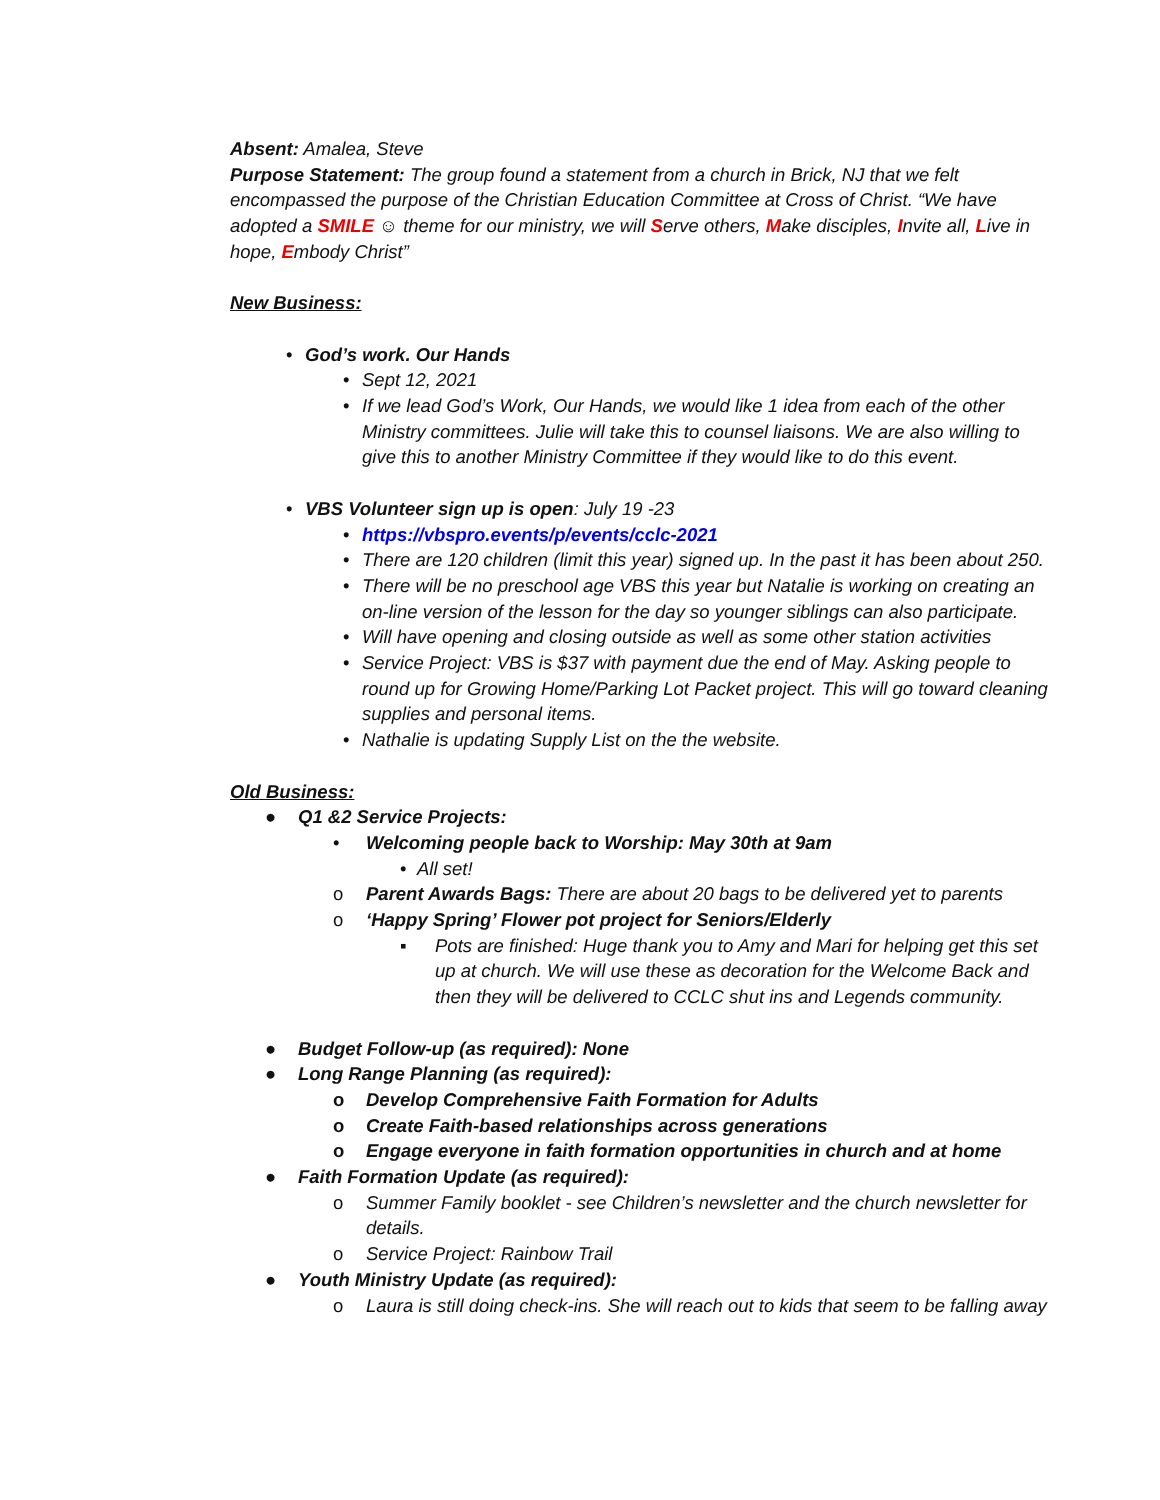Absent: Amalea, Steve
Purpose Statement: The group found a statement from a church in Brick, NJ that we felt encompassed the purpose of the Christian Education Committee at Cross of Christ. “We have adopted a SMILE ☺ theme for our ministry, we will Serve others, Make disciples, Invite all, Live in hope, Embody Christ”
New Business:
• God’s work. Our Hands
• Sept 12, 2021
• If we lead God’s Work, Our Hands, we would like 1 idea from each of the other Ministry committees. Julie will take this to counsel liaisons. We are also willing to give this to another Ministry Committee if they would like to do this event.
• VBS Volunteer sign up is open: July 19 -23
• https://vbspro.events/p/events/cclc-2021
• There are 120 children (limit this year) signed up. In the past it has been about 250.
• There will be no preschool age VBS this year but Natalie is working on creating an on-line version of the lesson for the day so younger siblings can also participate.
• Will have opening and closing outside as well as some other station activities
• Service Project: VBS is $37 with payment due the end of May. Asking people to round up for Growing Home/Parking Lot Packet project. This will go toward cleaning supplies and personal items.
• Nathalie is updating Supply List on the the website.
Old Business:
● Q1 &2 Service Projects:
• Welcoming people back to Worship: May 30th at 9am
• All set!
o Parent Awards Bags: There are about 20 bags to be delivered yet to parents
o ‘Happy Spring’ Flower pot project for Seniors/Elderly
▪ Pots are finished: Huge thank you to Amy and Mari for helping get this set up at church. We will use these as decoration for the Welcome Back and then they will be delivered to CCLC shut ins and Legends community.
● Budget Follow-up (as required): None
● Long Range Planning (as required):
o Develop Comprehensive Faith Formation for Adults
o Create Faith-based relationships across generations
o Engage everyone in faith formation opportunities in church and at home
● Faith Formation Update (as required):
o Summer Family booklet - see Children’s newsletter and the church newsletter for details.
o Service Project: Rainbow Trail
● Youth Ministry Update (as required):
o Laura is still doing check-ins. She will reach out to kids that seem to be falling away